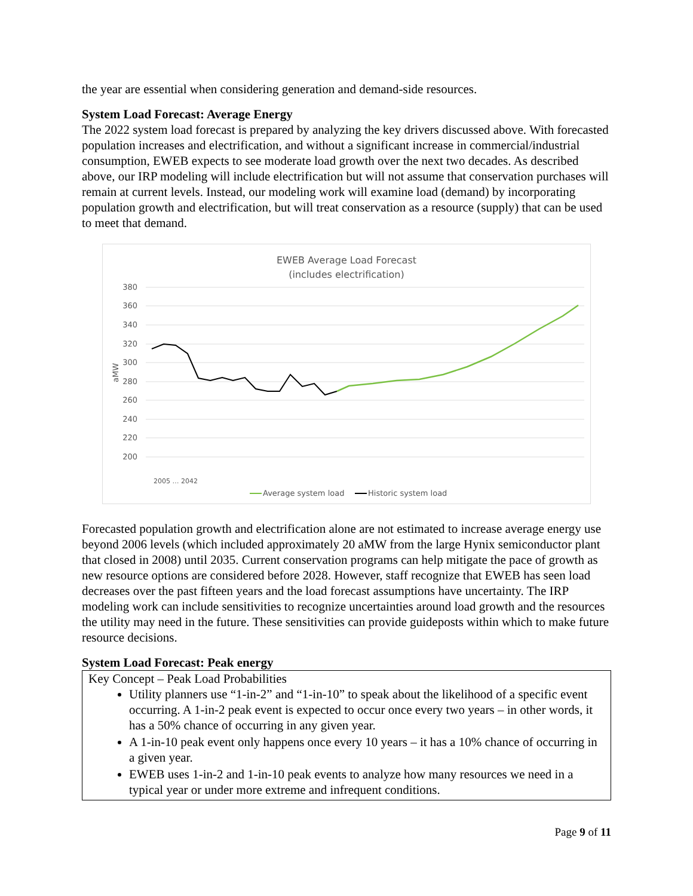the year are essential when considering generation and demand-side resources.
System Load Forecast: Average Energy
The 2022 system load forecast is prepared by analyzing the key drivers discussed above. With forecasted population increases and electrification, and without a significant increase in commercial/industrial consumption, EWEB expects to see moderate load growth over the next two decades. As described above, our IRP modeling will include electrification but will not assume that conservation purchases will remain at current levels. Instead, our modeling work will examine load (demand) by incorporating population growth and electrification, but will treat conservation as a resource (supply) that can be used to meet that demand.
EWEB Average Load Forecast
(includes electrification)
380
360
340
320
300
280
260
240
220
200
aMW
2005 … 2042
Average system load
Historic system load
Forecasted population growth and electrification alone are not estimated to increase average energy use beyond 2006 levels (which included approximately 20 aMW from the large Hynix semiconductor plant that closed in 2008) until 2035. Current conservation programs can help mitigate the pace of growth as new resource options are considered before 2028. However, staff recognize that EWEB has seen load decreases over the past fifteen years and the load forecast assumptions have uncertainty. The IRP modeling work can include sensitivities to recognize uncertainties around load growth and the resources the utility may need in the future. These sensitivities can provide guideposts within which to make future resource decisions.
System Load Forecast: Peak energy
Key Concept – Peak Load Probabilities
Utility planners use “1-in-2” and “1-in-10” to speak about the likelihood of a specific event occurring. A 1-in-2 peak event is expected to occur once every two years – in other words, it has a 50% chance of occurring in any given year.
A 1-in-10 peak event only happens once every 10 years – it has a 10% chance of occurring in a given year.
EWEB uses 1-in-2 and 1-in-10 peak events to analyze how many resources we need in a typical year or under more extreme and infrequent conditions.
Page 9 of 11